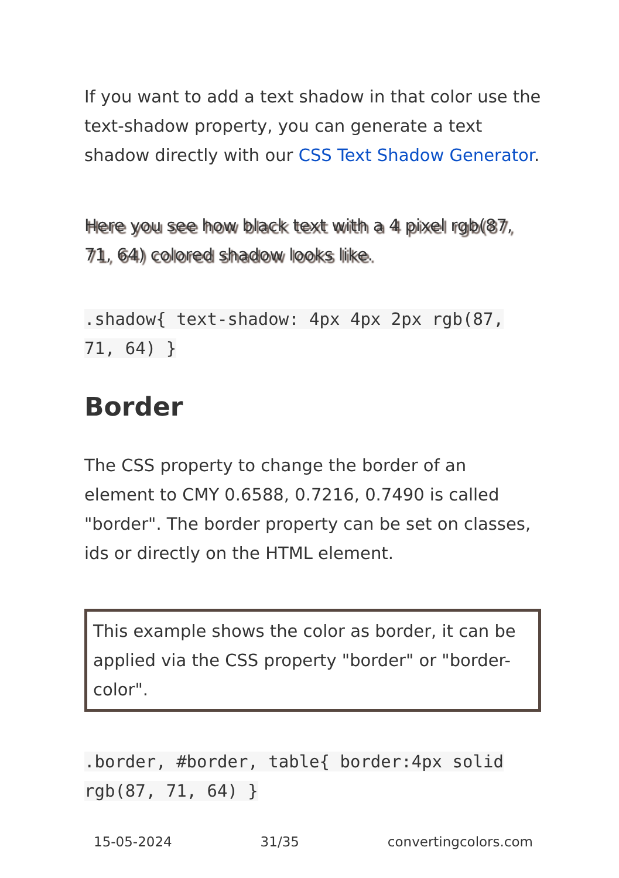If you want to add a text shadow in that color use the text-shadow property, you can generate a text shadow directly with our CSS Text Shadow Generator.
Here you see how black text with a 4 pixel rgb(87, 71, 64) colored shadow looks like.
.shadow{ text-shadow: 4px 4px 2px rgb(87, 71, 64) }
Border
The CSS property to change the border of an element to CMY 0.6588, 0.7216, 0.7490 is called "border". The border property can be set on classes, ids or directly on the HTML element.
This example shows the color as border, it can be applied via the CSS property "border" or "border-color".
.border, #border, table{ border:4px solid rgb(87, 71, 64) }
15-05-2024 31/35 convertingcolors.com